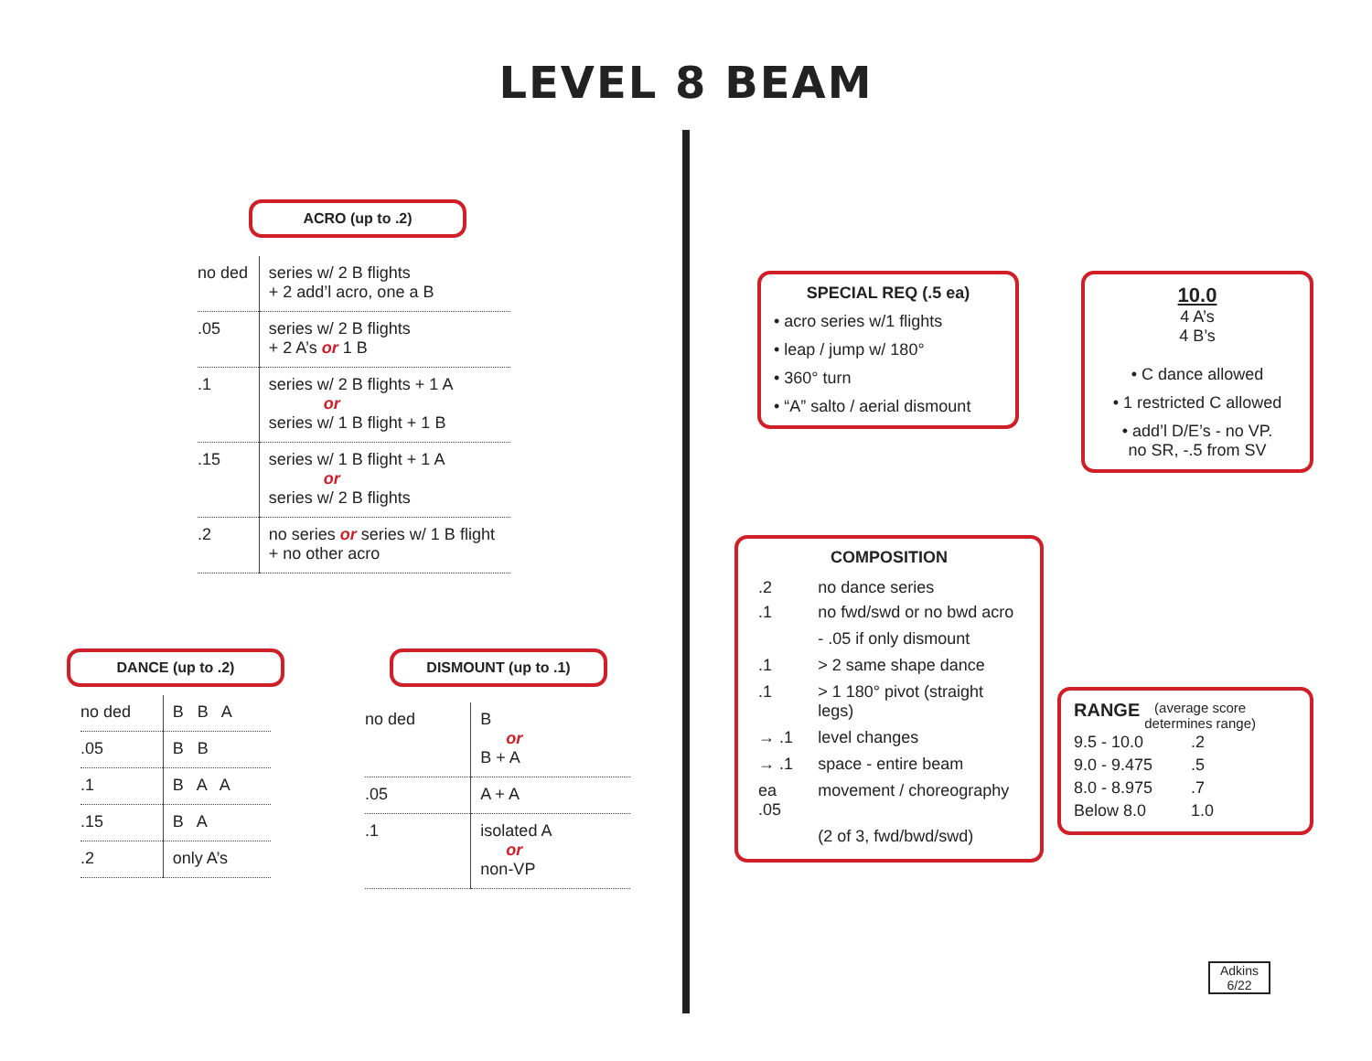LEVEL 8 BEAM
ACRO (up to .2)
| no ded | series w/ 2 B flights + 2 add’l acro, one a B |
| .05 | series w/ 2 B flights + 2 A’s or 1 B |
| .1 | series w/ 2 B flights + 1 A or series w/ 1 B flight + 1 B |
| .15 | series w/ 1 B flight + 1 A or series w/ 2 B flights |
| .2 | no series or series w/ 1 B flight + no other acro |
DANCE (up to .2)
| no ded | B B A |
| .05 | B B |
| .1 | B A A |
| .15 | B A |
| .2 | only A’s |
DISMOUNT (up to .1)
| no ded | B or B + A |
| .05 | A + A |
| .1 | isolated A or non-VP |
SPECIAL REQ (.5 ea)
• acro series w/1 flights
• leap / jump w/ 180°
• 360° turn
• “A” salto / aerial dismount
10.0
4 A’s
4 B’s
• C dance allowed
• 1 restricted C allowed
• add’l D/E’s - no VP.
no SR, -.5 from SV
COMPOSITION
| .2 | no dance series |
| .1 | no fwd/swd or no bwd acro |
| | - .05 if only dismount |
| .1 | > 2 same shape dance |
| .1 | > 1 180° pivot (straight legs) |
| → .1 | level changes |
| → .1 | space - entire beam |
| ea .05 | movement / choreography |
| | (2 of 3, fwd/bwd/swd) |
RANGE (average score
determines range)
| 9.5 - 10.0 | .2 |
| 9.0 - 9.475 | .5 |
| 8.0 - 8.975 | .7 |
| Below 8.0 | 1.0 |
Adkins
6/22